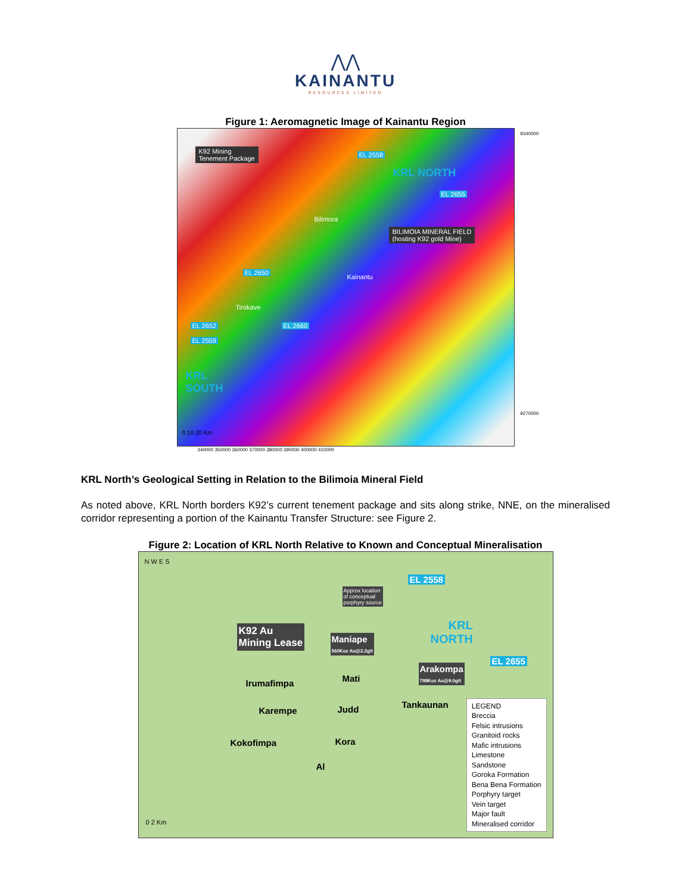⋀⋀
KAINANTU
RESOURCES LIMITED
Figure 1: Aeromagnetic Image of Kainantu Region
K92 Mining
Tenement Package EL 2558
KRL NORTH
EL 2655
Bilimora
BILIMOIA MINERAL FIELD
(hosting K92 gold Mine)
EL 2650
Kainantu
Tirokave
EL 2652 EL 2660
EL 2559
KRL
SOUTH
0 10 20 Km
9340000
9270000
340000 350000 360000 370000 380000 390000 400000 410000
KRL North’s Geological Setting in Relation to the Bilimoia Mineral Field
As noted above, KRL North borders K92’s current tenement package and sits along strike, NNE, on the mineralised corridor representing a portion of the Kainantu Transfer Structure: see Figure 2.
Figure 2: Location of KRL North Relative to Known and Conceptual Mineralisation
N W E S
EL 2558
Approx location
of conceptual
porphyry source
KRL
NORTH
K92 Au
Mining Lease Maniape
560Koz Au@2.2g/t
EL 2655
Arakompa
798Koz Au@9.0g/t Irumafimpa Mati
Tankaunan
Karempe Judd
Kokofimpa Kora
Al
0 2 Km
LEGEND
Breccia
Felsic intrusions
Granitoid rocks
Mafic intrusions
Limestone
Sandstone
Goroka Formation
Bena Bena Formation
Porphyry target
Vein target
Major fault
Mineralised corridor